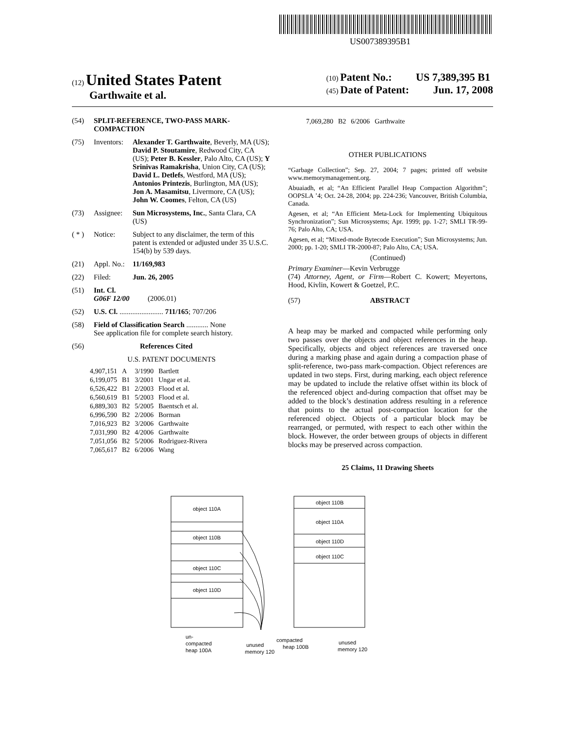US007389395B1
(12) United States Patent
Garthwaite et al.
(10) Patent No.: US 7,389,395 B1
(45) Date of Patent: Jun. 17, 2008
(54) SPLIT-REFERENCE, TWO-PASS MARK-COMPACTION
(75) Inventors: Alexander T. Garthwaite, Beverly, MA (US); David P. Stoutamire, Redwood City, CA (US); Peter B. Kessler, Palo Alto, CA (US); Y Srinivas Ramakrisha, Union City, CA (US); David L. Detlefs, Westford, MA (US); Antonios Printezis, Burlington, MA (US); Jon A. Masamitsu, Livermore, CA (US); John W. Coomes, Felton, CA (US)
(73) Assignee: Sun Microsystems, Inc., Santa Clara, CA (US)
( * ) Notice: Subject to any disclaimer, the term of this patent is extended or adjusted under 35 U.S.C. 154(b) by 539 days.
(21) Appl. No.: 11/169,983
(22) Filed: Jun. 26, 2005
(51) Int. Cl.
G06F 12/00 (2006.01)
(52) U.S. Cl. ........................ 711/165; 707/206
(58) Field of Classification Search ............ None
See application file for complete search history.
(56) References Cited
U.S. PATENT DOCUMENTS
| 4,907,151 | A | 3/1990 | Bartlett |
| 6,199,075 | B1 | 3/2001 | Ungar et al. |
| 6,526,422 | B1 | 2/2003 | Flood et al. |
| 6,560,619 | B1 | 5/2003 | Flood et al. |
| 6,889,303 | B2 | 5/2005 | Baentsch et al. |
| 6,996,590 | B2 | 2/2006 | Borman |
| 7,016,923 | B2 | 3/2006 | Garthwaite |
| 7,031,990 | B2 | 4/2006 | Garthwaite |
| 7,051,056 | B2 | 5/2006 | Rodriguez-Rivera |
| 7,065,617 | B2 | 6/2006 | Wang |
| 7,069,280 | B2 | 6/2006 | Garthwaite |
OTHER PUBLICATIONS
“Garbage Collection”; Sep. 27, 2004; 7 pages; printed off website www.memorymanagement.org.
Abuaiadh, et al; “An Efficient Parallel Heap Compaction Algorithm”; OOPSLA ’4; Oct. 24-28, 2004; pp. 224-236; Vancouver, British Columbia, Canada.
Agesen, et al; “An Efficient Meta-Lock for Implementing Ubiquitous Synchronization”; Sun Microsystems; Apr. 1999; pp. 1-27; SMLI TR-99-76; Palo Alto, CA; USA.
Agesen, et al; “Mixed-mode Bytecode Execution”; Sun Microsystems; Jun. 2000; pp. 1-20; SMLI TR-2000-87; Palo Alto, CA; USA.
(Continued)
Primary Examiner—Kevin Verbrugge
(74) Attorney, Agent, or Firm—Robert C. Kowert; Meyertons, Hood, Kivlin, Kowert & Goetzel, P.C.
(57) ABSTRACT
A heap may be marked and compacted while performing only two passes over the objects and object references in the heap. Specifically, objects and object references are traversed once during a marking phase and again during a compaction phase of split-reference, two-pass mark-compaction. Object references are updated in two steps. First, during marking, each object reference may be updated to include the relative offset within its block of the referenced object and-during compaction that offset may be added to the block’s destination address resulting in a reference that points to the actual post-compaction location for the referenced object. Objects of a particular block may be rearranged, or permuted, with respect to each other within the block. However, the order between groups of objects in different blocks may be preserved across compaction.
25 Claims, 11 Drawing Sheets
object 110A
object 110B
object 110C
object 110D
object 110B
object 110A
object 110D
object 110C
un-
compacted
heap 100A
unused
memory 120
compacted
heap 100B
unused
memory 120